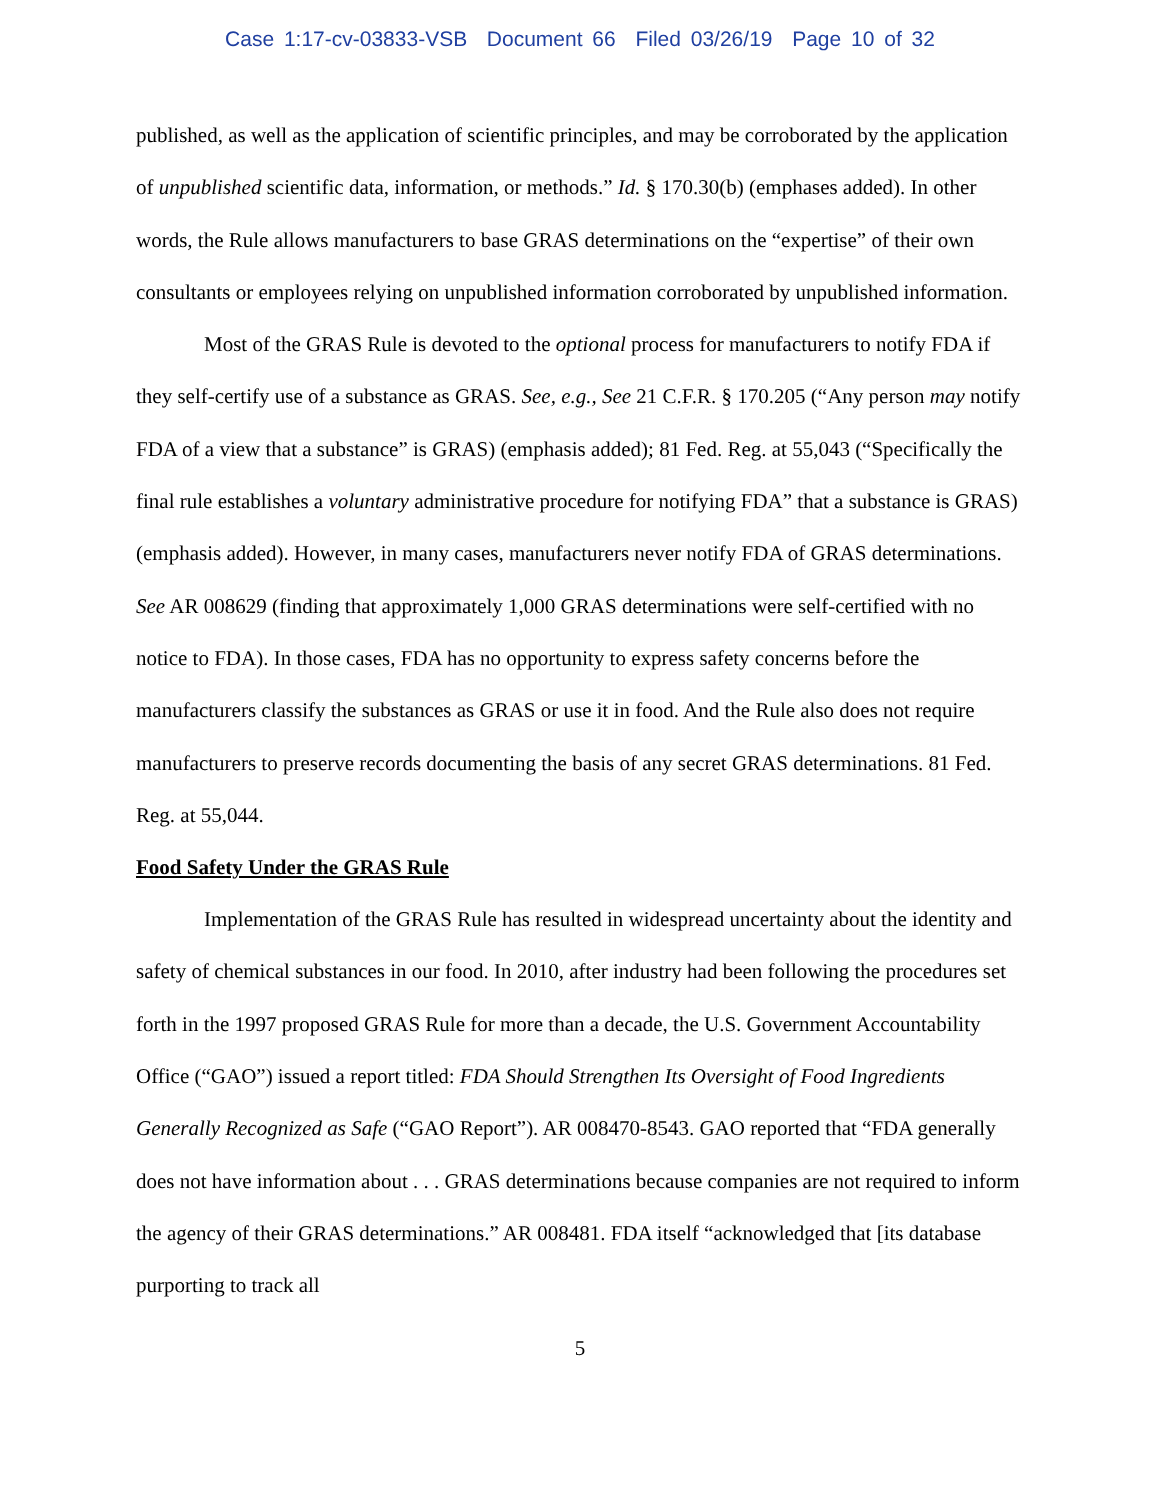Case 1:17-cv-03833-VSB Document 66 Filed 03/26/19 Page 10 of 32
published, as well as the application of scientific principles, and may be corroborated by the application of unpublished scientific data, information, or methods.” Id. § 170.30(b) (emphases added). In other words, the Rule allows manufacturers to base GRAS determinations on the “expertise” of their own consultants or employees relying on unpublished information corroborated by unpublished information.
Most of the GRAS Rule is devoted to the optional process for manufacturers to notify FDA if they self-certify use of a substance as GRAS. See, e.g., See 21 C.F.R. § 170.205 (“Any person may notify FDA of a view that a substance” is GRAS) (emphasis added); 81 Fed. Reg. at 55,043 (“Specifically the final rule establishes a voluntary administrative procedure for notifying FDA” that a substance is GRAS) (emphasis added). However, in many cases, manufacturers never notify FDA of GRAS determinations. See AR 008629 (finding that approximately 1,000 GRAS determinations were self-certified with no notice to FDA). In those cases, FDA has no opportunity to express safety concerns before the manufacturers classify the substances as GRAS or use it in food. And the Rule also does not require manufacturers to preserve records documenting the basis of any secret GRAS determinations. 81 Fed. Reg. at 55,044.
Food Safety Under the GRAS Rule
Implementation of the GRAS Rule has resulted in widespread uncertainty about the identity and safety of chemical substances in our food. In 2010, after industry had been following the procedures set forth in the 1997 proposed GRAS Rule for more than a decade, the U.S. Government Accountability Office (“GAO”) issued a report titled: FDA Should Strengthen Its Oversight of Food Ingredients Generally Recognized as Safe (“GAO Report”). AR 008470-8543. GAO reported that “FDA generally does not have information about . . . GRAS determinations because companies are not required to inform the agency of their GRAS determinations.” AR 008481. FDA itself “acknowledged that [its database purporting to track all
5